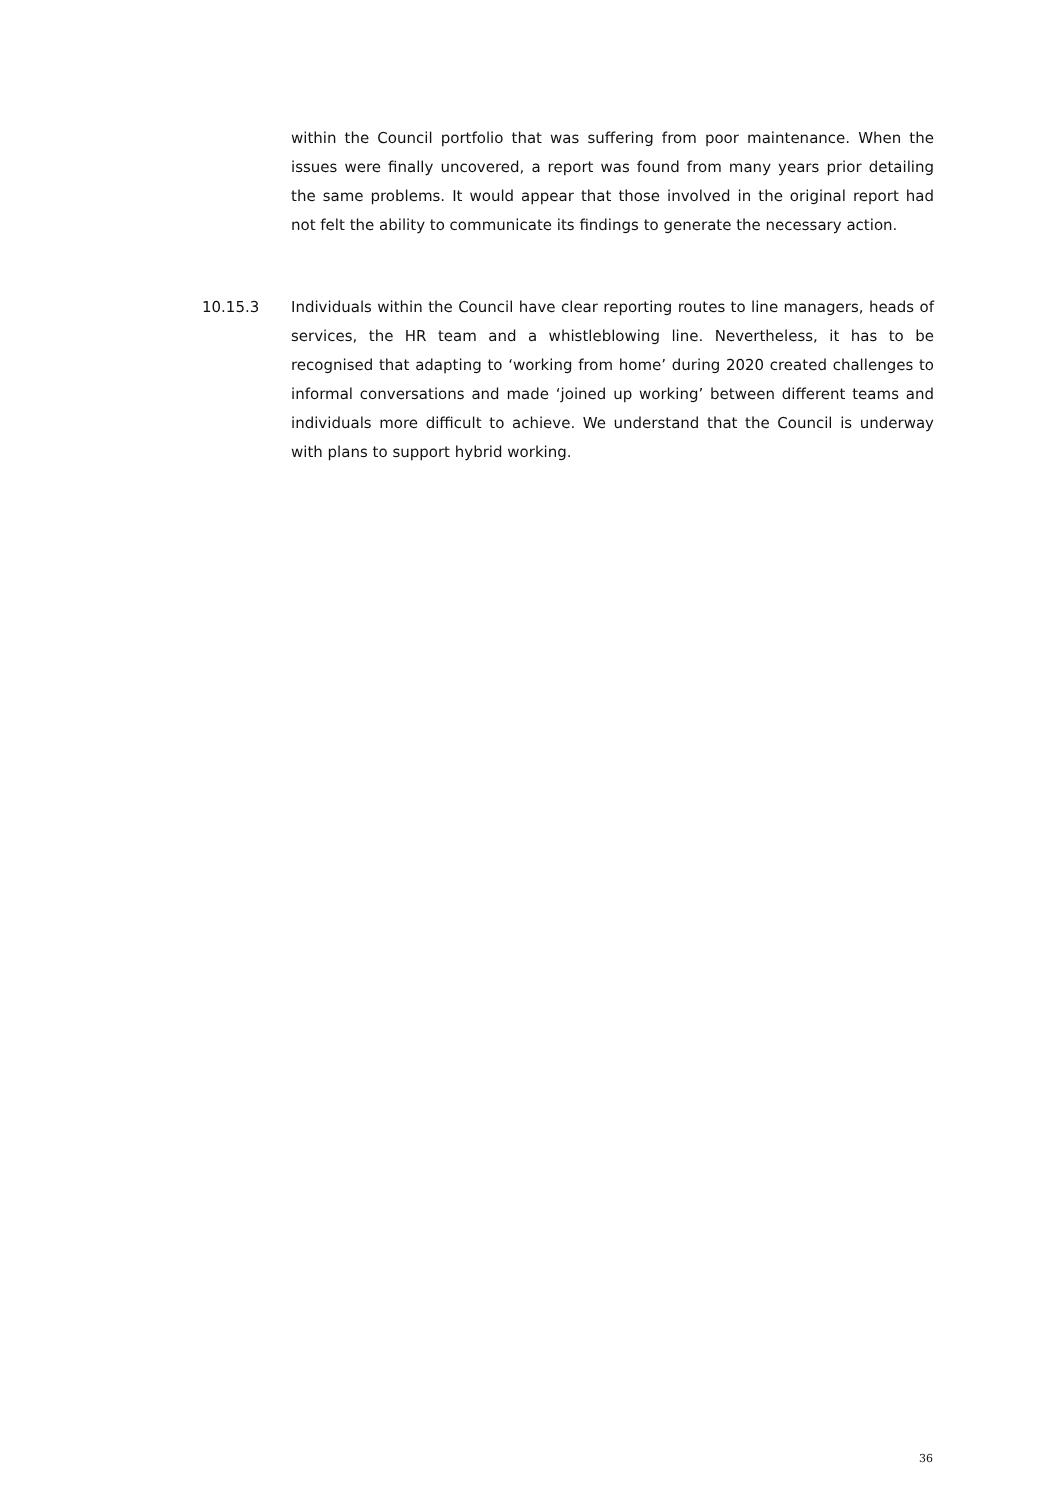within the Council portfolio that was suffering from poor maintenance. When the issues were finally uncovered, a report was found from many years prior detailing the same problems. It would appear that those involved in the original report had not felt the ability to communicate its findings to generate the necessary action.
10.15.3 Individuals within the Council have clear reporting routes to line managers, heads of services, the HR team and a whistleblowing line. Nevertheless, it has to be recognised that adapting to ‘working from home’ during 2020 created challenges to informal conversations and made ‘joined up working’ between different teams and individuals more difficult to achieve. We understand that the Council is underway with plans to support hybrid working.
36